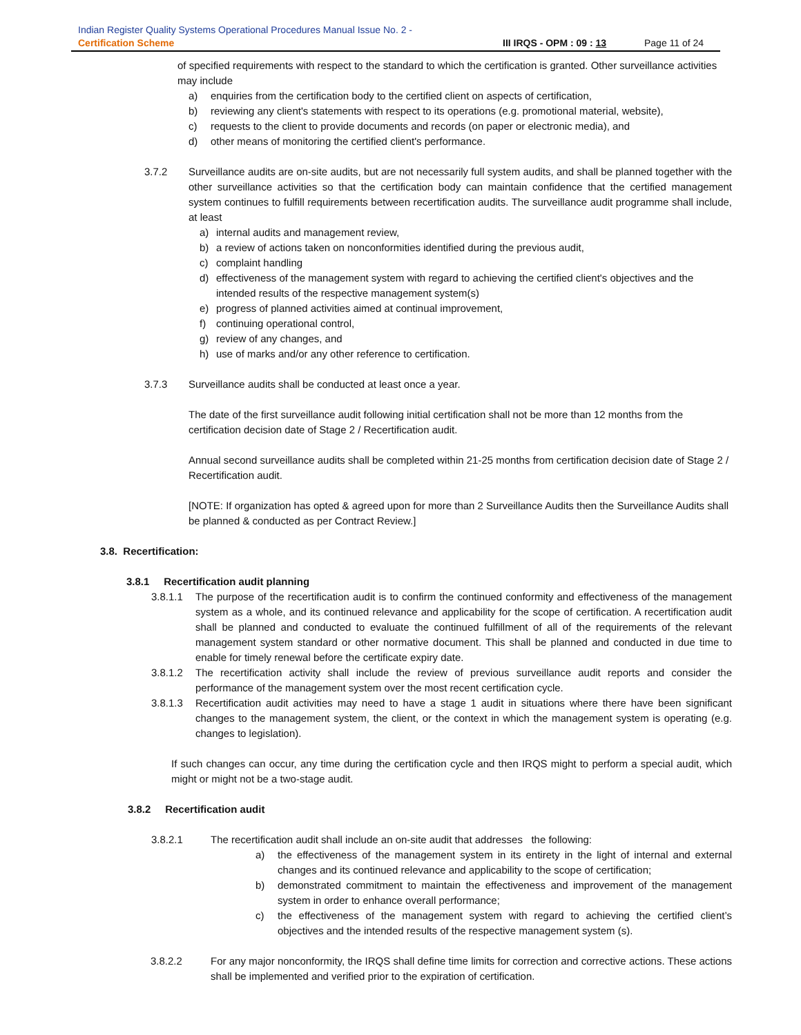Indian Register Quality Systems Operational Procedures Manual Issue No. 2 -
Certification Scheme III IRQS - OPM : 09 : 13 Page 11 of 24
of specified requirements with respect to the standard to which the certification is granted. Other surveillance activities may include
a) enquiries from the certification body to the certified client on aspects of certification,
b) reviewing any client's statements with respect to its operations (e.g. promotional material, website),
c) requests to the client to provide documents and records (on paper or electronic media), and
d) other means of monitoring the certified client's performance.
3.7.2 Surveillance audits are on-site audits, but are not necessarily full system audits, and shall be planned together with the other surveillance activities so that the certification body can maintain confidence that the certified management system continues to fulfill requirements between recertification audits. The surveillance audit programme shall include, at least
a) internal audits and management review,
b) a review of actions taken on nonconformities identified during the previous audit,
c) complaint handling
d) effectiveness of the management system with regard to achieving the certified client's objectives and the intended results of the respective management system(s)
e) progress of planned activities aimed at continual improvement,
f) continuing operational control,
g) review of any changes, and
h) use of marks and/or any other reference to certification.
3.7.3 Surveillance audits shall be conducted at least once a year.
The date of the first surveillance audit following initial certification shall not be more than 12 months from the certification decision date of Stage 2 / Recertification audit.
Annual second surveillance audits shall be completed within 21-25 months from certification decision date of Stage 2 / Recertification audit.
[NOTE: If organization has opted & agreed upon for more than 2 Surveillance Audits then the Surveillance Audits shall be planned & conducted as per Contract Review.]
3.8. Recertification:
3.8.1 Recertification audit planning
3.8.1.1 The purpose of the recertification audit is to confirm the continued conformity and effectiveness of the management system as a whole, and its continued relevance and applicability for the scope of certification. A recertification audit shall be planned and conducted to evaluate the continued fulfillment of all of the requirements of the relevant management system standard or other normative document. This shall be planned and conducted in due time to enable for timely renewal before the certificate expiry date.
3.8.1.2 The recertification activity shall include the review of previous surveillance audit reports and consider the performance of the management system over the most recent certification cycle.
3.8.1.3 Recertification audit activities may need to have a stage 1 audit in situations where there have been significant changes to the management system, the client, or the context in which the management system is operating (e.g. changes to legislation).
If such changes can occur, any time during the certification cycle and then IRQS might to perform a special audit, which might or might not be a two-stage audit.
3.8.2 Recertification audit
3.8.2.1 The recertification audit shall include an on-site audit that addresses the following:
a) the effectiveness of the management system in its entirety in the light of internal and external changes and its continued relevance and applicability to the scope of certification;
b) demonstrated commitment to maintain the effectiveness and improvement of the management system in order to enhance overall performance;
c) the effectiveness of the management system with regard to achieving the certified client’s objectives and the intended results of the respective management system (s).
3.8.2.2 For any major nonconformity, the IRQS shall define time limits for correction and corrective actions. These actions shall be implemented and verified prior to the expiration of certification.